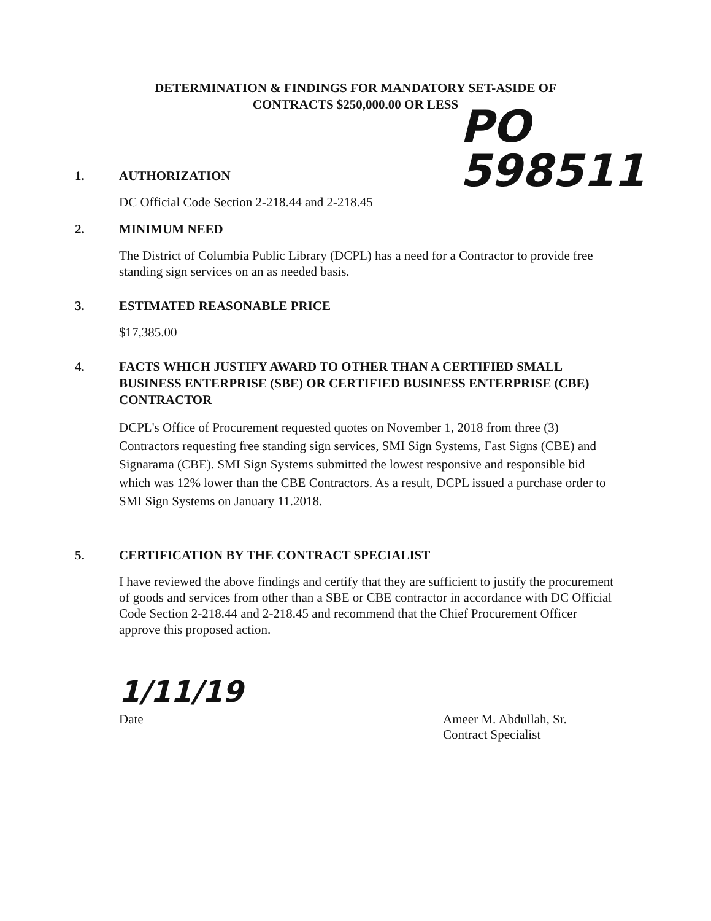DETERMINATION & FINDINGS FOR MANDATORY SET-ASIDE OF
CONTRACTS $250,000.00 OR LESS
PO
598511
1. AUTHORIZATION
DC Official Code Section 2-218.44 and 2-218.45
2. MINIMUM NEED
The District of Columbia Public Library (DCPL) has a need for a Contractor to provide free standing sign services on an as needed basis.
3. ESTIMATED REASONABLE PRICE
$17,385.00
4. FACTS WHICH JUSTIFY AWARD TO OTHER THAN A CERTIFIED SMALL BUSINESS ENTERPRISE (SBE) OR CERTIFIED BUSINESS ENTERPRISE (CBE) CONTRACTOR
DCPL's Office of Procurement requested quotes on November 1, 2018 from three (3) Contractors requesting free standing sign services, SMI Sign Systems, Fast Signs (CBE) and Signarama (CBE). SMI Sign Systems submitted the lowest responsive and responsible bid which was 12% lower than the CBE Contractors. As a result, DCPL issued a purchase order to SMI Sign Systems on January 11.2018.
5. CERTIFICATION BY THE CONTRACT SPECIALIST
I have reviewed the above findings and certify that they are sufficient to justify the procurement of goods and services from other than a SBE or CBE contractor in accordance with DC Official Code Section 2-218.44 and 2-218.45 and recommend that the Chief Procurement Officer approve this proposed action.
1/11/19
Date
Ameer M. Abdullah, Sr.
Contract Specialist